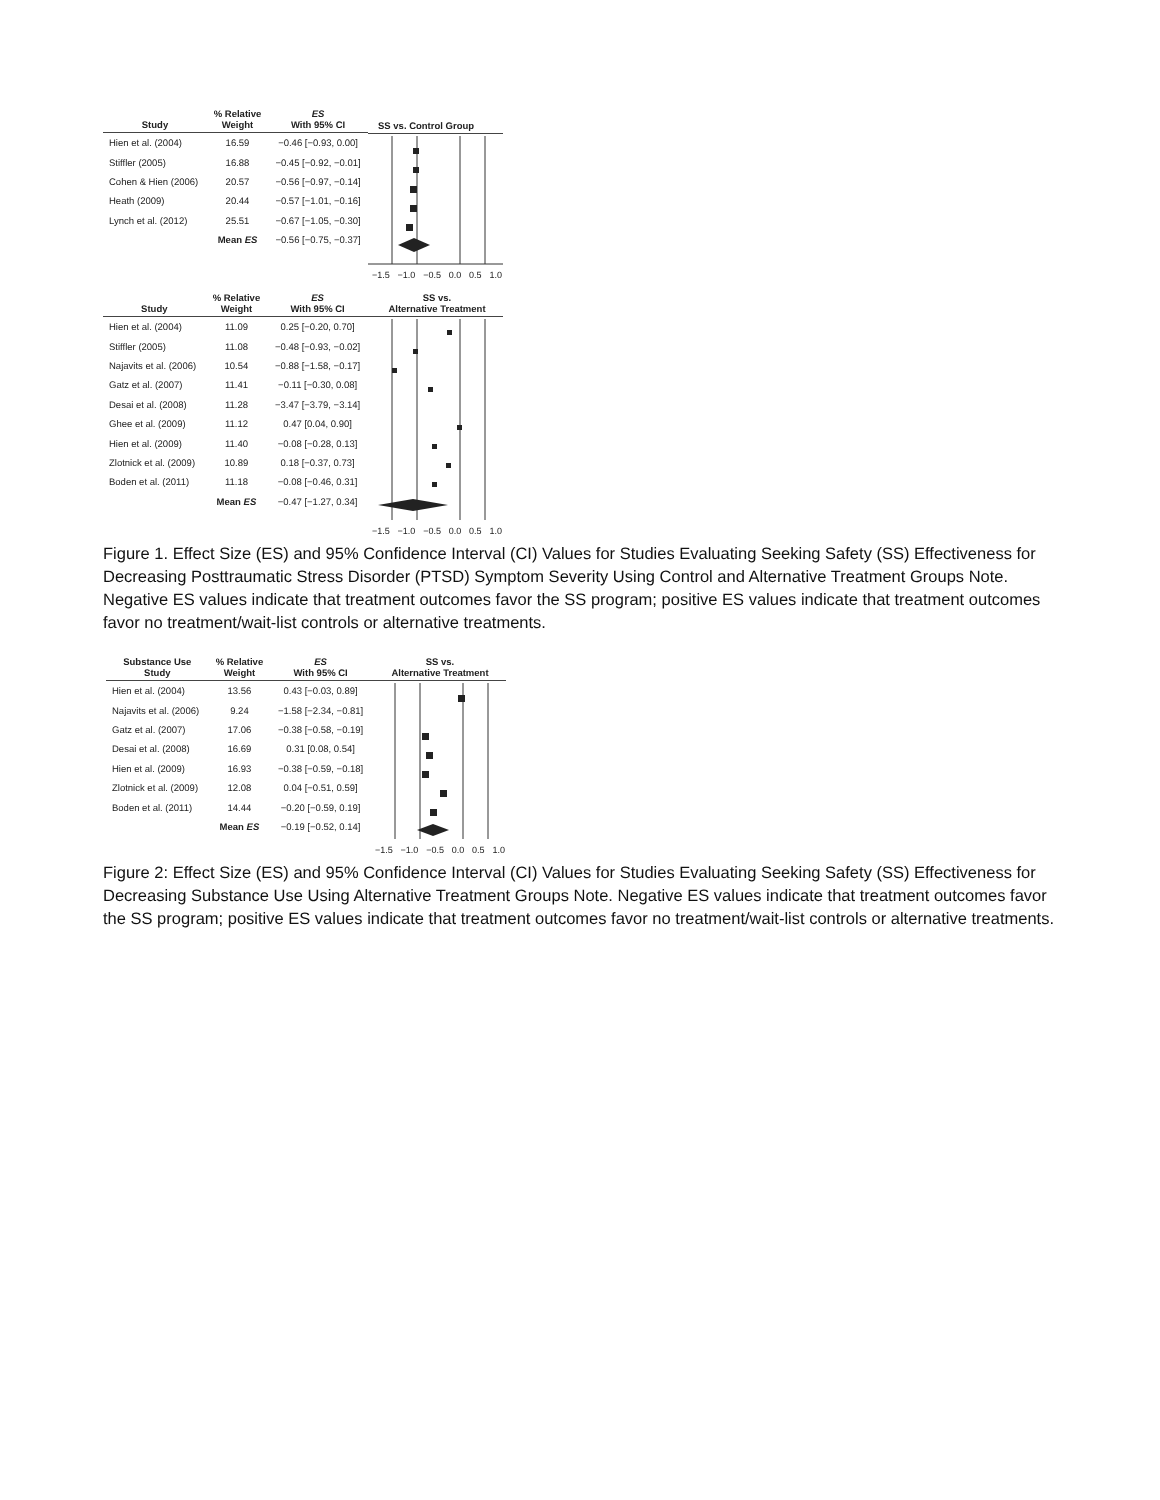| Study | % Relative Weight | ES With 95% CI |
| --- | --- | --- |
| Hien et al. (2004) | 16.59 | −0.46 [−0.93, 0.00] |
| Stiffler (2005) | 16.88 | −0.45 [−0.92, −0.01] |
| Cohen & Hien (2006) | 20.57 | −0.56 [−0.97, −0.14] |
| Heath (2009) | 20.44 | −0.57 [−1.01, −0.16] |
| Lynch et al. (2012) | 25.51 | −0.67 [−1.05, −0.30] |
| | Mean ES | −0.56 [−0.75, −0.37] |
SS vs. Control Group
−1.5 −1.0 −0.5 0.0 0.5 1.0
| Study | % Relative Weight | ES With 95% CI |
| --- | --- | --- |
| Hien et al. (2004) | 11.09 | 0.25 [−0.20, 0.70] |
| Stiffler (2005) | 11.08 | −0.48 [−0.93, −0.02] |
| Najavits et al. (2006) | 10.54 | −0.88 [−1.58, −0.17] |
| Gatz et al. (2007) | 11.41 | −0.11 [−0.30, 0.08] |
| Desai et al. (2008) | 11.28 | −3.47 [−3.79, −3.14] |
| Ghee et al. (2009) | 11.12 | 0.47 [0.04, 0.90] |
| Hien et al. (2009) | 11.40 | −0.08 [−0.28, 0.13] |
| Zlotnick et al. (2009) | 10.89 | 0.18 [−0.37, 0.73] |
| Boden et al. (2011) | 11.18 | −0.08 [−0.46, 0.31] |
| | Mean ES | −0.47 [−1.27, 0.34] |
SS vs.
Alternative Treatment
−1.5 −1.0 −0.5 0.0 0.5 1.0
Figure 1. Effect Size (ES) and 95% Confidence Interval (CI) Values for Studies Evaluating Seeking Safety (SS) Effectiveness for Decreasing Posttraumatic Stress Disorder (PTSD) Symptom Severity Using Control and Alternative Treatment Groups Note. Negative ES values indicate that treatment outcomes favor the SS program; positive ES values indicate that treatment outcomes favor no treatment/wait-list controls or alternative treatments.
| Substance Use Study | % Relative Weight | ES With 95% CI |
| --- | --- | --- |
| Hien et al. (2004) | 13.56 | 0.43 [−0.03, 0.89] |
| Najavits et al. (2006) | 9.24 | −1.58 [−2.34, −0.81] |
| Gatz et al. (2007) | 17.06 | −0.38 [−0.58, −0.19] |
| Desai et al. (2008) | 16.69 | 0.31 [0.08, 0.54] |
| Hien et al. (2009) | 16.93 | −0.38 [−0.59, −0.18] |
| Zlotnick et al. (2009) | 12.08 | 0.04 [−0.51, 0.59] |
| Boden et al. (2011) | 14.44 | −0.20 [−0.59, 0.19] |
| | Mean ES | −0.19 [−0.52, 0.14] |
SS vs.
Alternative Treatment
−1.5 −1.0 −0.5 0.0 0.5 1.0
Figure 2: Effect Size (ES) and 95% Confidence Interval (CI) Values for Studies Evaluating Seeking Safety (SS) Effectiveness for Decreasing Substance Use Using Alternative Treatment Groups Note. Negative ES values indicate that treatment outcomes favor the SS program; positive ES values indicate that treatment outcomes favor no treatment/wait-list controls or alternative treatments.